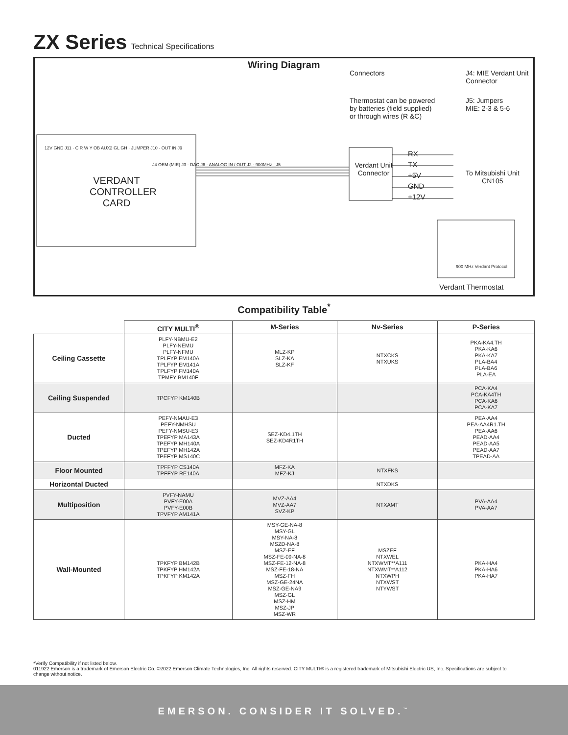ZX Series Technical Specifications
Wiring Diagram
Connectors
Thermostat can be powered by batteries (field supplied) or through wires (R &C)
J4: MIE Verdant Unit Connector
J5: Jumpers
MIE: 2-3 & 5-6
VERDANT CONTROLLER CARD
12V GND J11 · C R W Y OB AUX2 GL GH · JUMPER J10 · OUT IN J9
J4 OEM (MIE) J3 · DAC J6 · ANALOG IN / OUT J2 · 900MHz · J5
Verdant Unit Connector
RX
TX
+5V
GND
+12V
To Mitsubishi Unit
CN105
900 MHz Verdant Protocol
Verdant Thermostat
Compatibility Table<sup>*</sup>
| | CITY MULTI<sup>®</sup> | M-Series | Nv-Series | P-Series |
| --- | --- | --- | --- | --- |
| Ceiling Cassette | PLFY-NBMU-E2 PLFY-NEMU PLFY-NFMU TPLFYP EM140A TPLFYP EM141A TPLFYP FM140A TPMFY BM140F | MLZ-KP SLZ-KA SLZ-KF | NTXCKS NTXUKS | PKA-KA4.TH PKA-KA6 PKA-KA7 PLA-BA4 PLA-BA6 PLA-EA |
| Ceiling Suspended | TPCFYP KM140B | | | PCA-KA4 PCA-KA4TH PCA-KA6 PCA-KA7 |
| Ducted | PEFY-NMAU-E3 PEFY-NMHSU PEFY-NMSU-E3 TPEFYP MA143A TPEFYP MH140A TPEFYP MH142A TPEFYP MS140C | SEZ-KD4.1TH SEZ-KD4R1TH | | PEA-AA4 PEA-AA4R1.TH PEA-AA6 PEAD-AA4 PEAD-AA5 PEAD-AA7 TPEAD-AA |
| Floor Mounted | TPFFYP CS140A TPFFYP RE140A | MFZ-KA MFZ-KJ | NTXFKS | |
| Horizontal Ducted | | | NTXDKS | |
| Multiposition | PVFY-NAMU PVFY-E00A PVFY-E00B TPVFYP AM141A | MVZ-AA4 MVZ-AA7 SVZ-KP | NTXAMT | PVA-AA4 PVA-AA7 |
| Wall-Mounted | TPKFYP BM142B TPKFYP HM142A TPKFYP KM142A | MSY-GE-NA-8 MSY-GL MSY-NA-8 MSZD-NA-8 MSZ-EF MSZ-FE-09-NA-8 MSZ-FE-12-NA-8 MSZ-FE-18-NA MSZ-FH MSZ-GE-24NA MSZ-GE-NA9 MSZ-GL MSZ-HM MSZ-JP MSZ-WR | MSZEF NTXWEL NTXWMT**A111 NTXWMT**A112 NTXWPH NTXWST NTYWST | PKA-HA4 PKA-HA6 PKA-HA7 |
*Verify Compatibility if not listed below.
011922 Emerson is a trademark of Emerson Electric Co. ©2022 Emerson Climate Technologies, Inc. All rights reserved. CITY MULTI® is a registered trademark of Mitsubishi Electric US, Inc. Specifications are subject to change without notice.
EMERSON. CONSIDER IT SOLVED.<sup>™</sup>